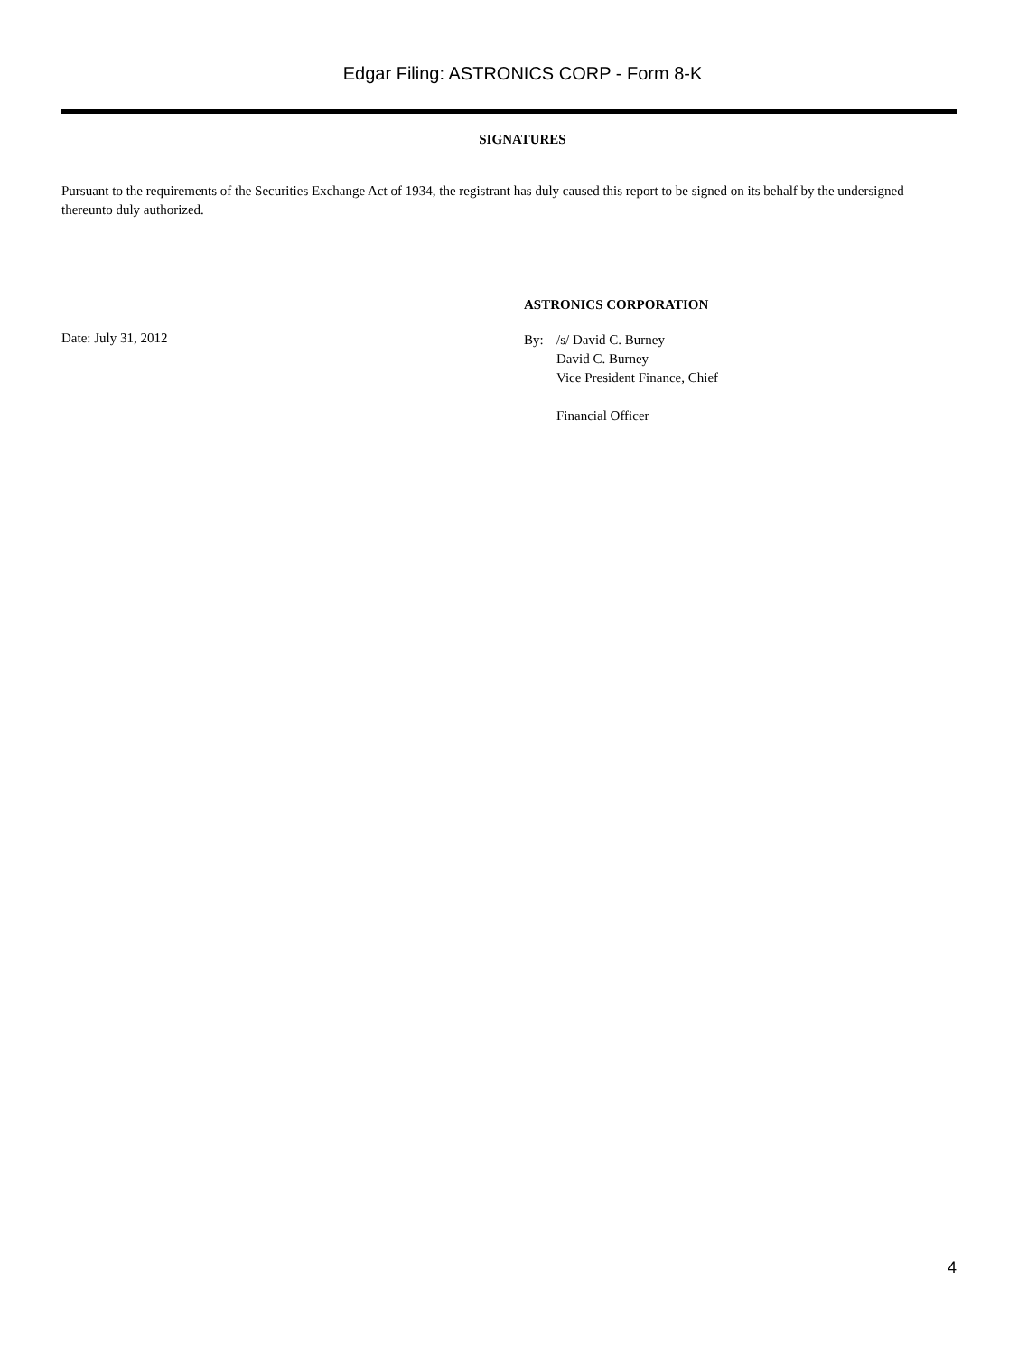Edgar Filing: ASTRONICS CORP - Form 8-K
SIGNATURES
Pursuant to the requirements of the Securities Exchange Act of 1934, the registrant has duly caused this report to be signed on its behalf by the undersigned thereunto duly authorized.
ASTRONICS CORPORATION
Date: July 31, 2012
By: /s/ David C. Burney
David C. Burney
Vice President Finance, Chief
Financial Officer
4